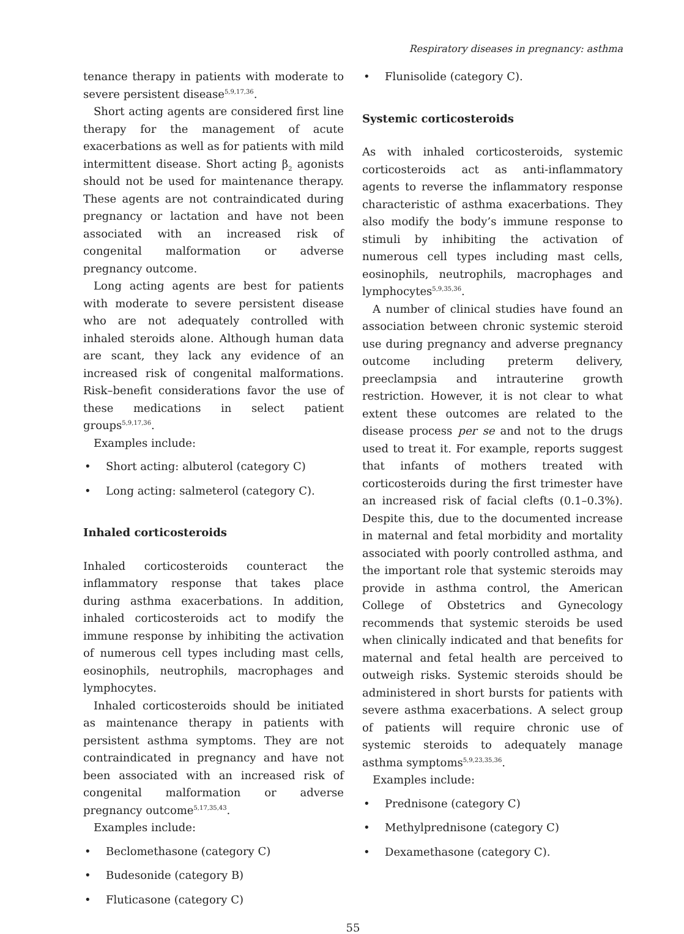Respiratory diseases in pregnancy: asthma
tenance therapy in patients with moderate to severe persistent disease<sup>5,9,17,36</sup>.
Short acting agents are considered first line therapy for the management of acute exacerbations as well as for patients with mild intermittent disease. Short acting β<sub>2</sub> agonists should not be used for maintenance therapy. These agents are not contraindicated during pregnancy or lactation and have not been associated with an increased risk of congenital malformation or adverse pregnancy outcome.
Long acting agents are best for patients with moderate to severe persistent disease who are not adequately controlled with inhaled steroids alone. Although human data are scant, they lack any evidence of an increased risk of congenital malformations. Risk–benefit considerations favor the use of these medications in select patient groups<sup>5,9,17,36</sup>.
Examples include:
• Short acting: albuterol (category C)
• Long acting: salmeterol (category C).
Inhaled corticosteroids
Inhaled corticosteroids counteract the inflammatory response that takes place during asthma exacerbations. In addition, inhaled corticosteroids act to modify the immune response by inhibiting the activation of numerous cell types including mast cells, eosinophils, neutrophils, macrophages and lymphocytes.
Inhaled corticosteroids should be initiated as maintenance therapy in patients with persistent asthma symptoms. They are not contraindicated in pregnancy and have not been associated with an increased risk of congenital malformation or adverse pregnancy outcome<sup>5,17,35,43</sup>.
Examples include:
• Beclomethasone (category C)
• Budesonide (category B)
• Fluticasone (category C)
• Flunisolide (category C).
Systemic corticosteroids
As with inhaled corticosteroids, systemic corticosteroids act as anti-inflammatory agents to reverse the inflammatory response characteristic of asthma exacerbations. They also modify the body’s immune response to stimuli by inhibiting the activation of numerous cell types including mast cells, eosinophils, neutrophils, macrophages and lymphocytes<sup>5,9,35,36</sup>.
A number of clinical studies have found an association between chronic systemic steroid use during pregnancy and adverse pregnancy outcome including preterm delivery, preeclampsia and intrauterine growth restriction. However, it is not clear to what extent these outcomes are related to the disease process per se and not to the drugs used to treat it. For example, reports suggest that infants of mothers treated with corticosteroids during the first trimester have an increased risk of facial clefts (0.1–0.3%). Despite this, due to the documented increase in maternal and fetal morbidity and mortality associated with poorly controlled asthma, and the important role that systemic steroids may provide in asthma control, the American College of Obstetrics and Gynecology recommends that systemic steroids be used when clinically indicated and that benefits for maternal and fetal health are perceived to outweigh risks. Systemic steroids should be administered in short bursts for patients with severe asthma exacerbations. A select group of patients will require chronic use of systemic steroids to adequately manage asthma symptoms<sup>5,9,23,35,36</sup>.
Examples include:
• Prednisone (category C)
• Methylprednisone (category C)
• Dexamethasone (category C).
55